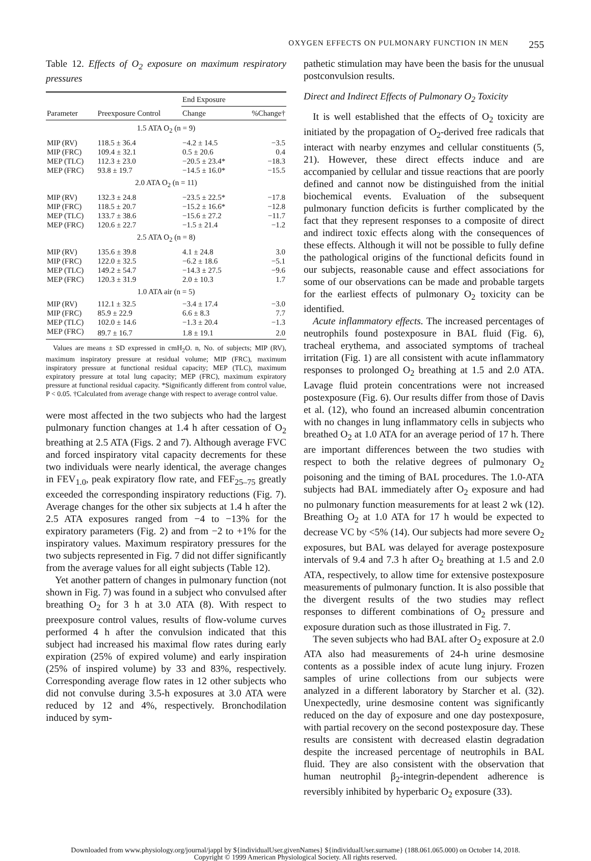OXYGEN EFFECTS ON PULMONARY FUNCTION IN MEN 255
Table 12. Effects of O<sub>2</sub> exposure on maximum respiratory pressures
| Parameter | Preexposure Control | End Exposure | |
| --- | --- | --- | --- |
| | | Change | %Change† |
| 1.5 ATA O<sub>2</sub> (n = 9) | | | |
| MIP (RV) | 118.5 ± 36.4 | −4.2 ± 14.5 | −3.5 |
| MIP (FRC) | 109.4 ± 32.1 | 0.5 ± 20.6 | 0.4 |
| MEP (TLC) | 112.3 ± 23.0 | −20.5 ± 23.4* | −18.3 |
| MEP (FRC) | 93.8 ± 19.7 | −14.5 ± 16.0* | −15.5 |
| 2.0 ATA O<sub>2</sub> (n = 11) | | | |
| MIP (RV) | 132.3 ± 24.8 | −23.5 ± 22.5* | −17.8 |
| MIP (FRC) | 118.5 ± 20.7 | −15.2 ± 16.6* | −12.8 |
| MEP (TLC) | 133.7 ± 38.6 | −15.6 ± 27.2 | −11.7 |
| MEP (FRC) | 120.6 ± 22.7 | −1.5 ± 21.4 | −1.2 |
| 2.5 ATA O<sub>2</sub> (n = 8) | | | |
| MIP (RV) | 135.6 ± 39.8 | 4.1 ± 24.8 | 3.0 |
| MIP (FRC) | 122.0 ± 32.5 | −6.2 ± 18.6 | −5.1 |
| MEP (TLC) | 149.2 ± 54.7 | −14.3 ± 27.5 | −9.6 |
| MEP (FRC) | 120.3 ± 31.9 | 2.0 ± 10.3 | 1.7 |
| 1.0 ATA air (n = 5) | | | |
| MIP (RV) | 112.1 ± 32.5 | −3.4 ± 17.4 | −3.0 |
| MIP (FRC) | 85.9 ± 22.9 | 6.6 ± 8.3 | 7.7 |
| MEP (TLC) | 102.0 ± 14.6 | −1.3 ± 20.4 | −1.3 |
| MEP (FRC) | 89.7 ± 16.7 | 1.8 ± 19.1 | 2.0 |
Values are means ± SD expressed in cmH<sub>2</sub>O. n, No. of subjects; MIP (RV), maximum inspiratory pressure at residual volume; MIP (FRC), maximum inspiratory pressure at functional residual capacity; MEP (TLC), maximum expiratory pressure at total lung capacity; MEP (FRC), maximum expiratory pressure at functional residual capacity. *Significantly different from control value, P < 0.05. †Calculated from average change with respect to average control value.
were most affected in the two subjects who had the largest pulmonary function changes at 1.4 h after cessation of O<sub>2</sub> breathing at 2.5 ATA (Figs. 2 and 7). Although average FVC and forced inspiratory vital capacity decrements for these two individuals were nearly identical, the average changes in FEV<sub>1.0</sub>, peak expiratory flow rate, and FEF<sub>25–75</sub> greatly exceeded the corresponding inspiratory reductions (Fig. 7). Average changes for the other six subjects at 1.4 h after the 2.5 ATA exposures ranged from −4 to −13% for the expiratory parameters (Fig. 2) and from −2 to +1% for the inspiratory values. Maximum respiratory pressures for the two subjects represented in Fig. 7 did not differ significantly from the average values for all eight subjects (Table 12).
Yet another pattern of changes in pulmonary function (not shown in Fig. 7) was found in a subject who convulsed after breathing O<sub>2</sub> for 3 h at 3.0 ATA (8). With respect to preexposure control values, results of flow-volume curves performed 4 h after the convulsion indicated that this subject had increased his maximal flow rates during early expiration (25% of expired volume) and early inspiration (25% of inspired volume) by 33 and 83%, respectively. Corresponding average flow rates in 12 other subjects who did not convulse during 3.5-h exposures at 3.0 ATA were reduced by 12 and 4%, respectively. Bronchodilation induced by sym-
pathetic stimulation may have been the basis for the unusual postconvulsion results.
Direct and Indirect Effects of Pulmonary O<sub>2</sub> Toxicity
It is well established that the effects of O<sub>2</sub> toxicity are initiated by the propagation of O<sub>2</sub>-derived free radicals that interact with nearby enzymes and cellular constituents (5, 21). However, these direct effects induce and are accompanied by cellular and tissue reactions that are poorly defined and cannot now be distinguished from the initial biochemical events. Evaluation of the subsequent pulmonary function deficits is further complicated by the fact that they represent responses to a composite of direct and indirect toxic effects along with the consequences of these effects. Although it will not be possible to fully define the pathological origins of the functional deficits found in our subjects, reasonable cause and effect associations for some of our observations can be made and probable targets for the earliest effects of pulmonary O<sub>2</sub> toxicity can be identified.
Acute inflammatory effects. The increased percentages of neutrophils found postexposure in BAL fluid (Fig. 6), tracheal erythema, and associated symptoms of tracheal irritation (Fig. 1) are all consistent with acute inflammatory responses to prolonged O<sub>2</sub> breathing at 1.5 and 2.0 ATA. Lavage fluid protein concentrations were not increased postexposure (Fig. 6). Our results differ from those of Davis et al. (12), who found an increased albumin concentration with no changes in lung inflammatory cells in subjects who breathed O<sub>2</sub> at 1.0 ATA for an average period of 17 h. There are important differences between the two studies with respect to both the relative degrees of pulmonary O<sub>2</sub> poisoning and the timing of BAL procedures. The 1.0-ATA subjects had BAL immediately after O<sub>2</sub> exposure and had no pulmonary function measurements for at least 2 wk (12). Breathing O<sub>2</sub> at 1.0 ATA for 17 h would be expected to decrease VC by <5% (14). Our subjects had more severe O<sub>2</sub> exposures, but BAL was delayed for average postexposure intervals of 9.4 and 7.3 h after O<sub>2</sub> breathing at 1.5 and 2.0 ATA, respectively, to allow time for extensive postexposure measurements of pulmonary function. It is also possible that the divergent results of the two studies may reflect responses to different combinations of O<sub>2</sub> pressure and exposure duration such as those illustrated in Fig. 7.
The seven subjects who had BAL after O<sub>2</sub> exposure at 2.0 ATA also had measurements of 24-h urine desmosine contents as a possible index of acute lung injury. Frozen samples of urine collections from our subjects were analyzed in a different laboratory by Starcher et al. (32). Unexpectedly, urine desmosine content was significantly reduced on the day of exposure and one day postexposure, with partial recovery on the second postexposure day. These results are consistent with decreased elastin degradation despite the increased percentage of neutrophils in BAL fluid. They are also consistent with the observation that human neutrophil β<sub>2</sub>-integrin-dependent adherence is reversibly inhibited by hyperbaric O<sub>2</sub> exposure (33).
Downloaded from www.physiology.org/journal/jappl by ${individualUser.givenNames} ${individualUser.surname} (188.061.065.000) on October 14, 2018.
Copyright © 1999 American Physiological Society. All rights reserved.